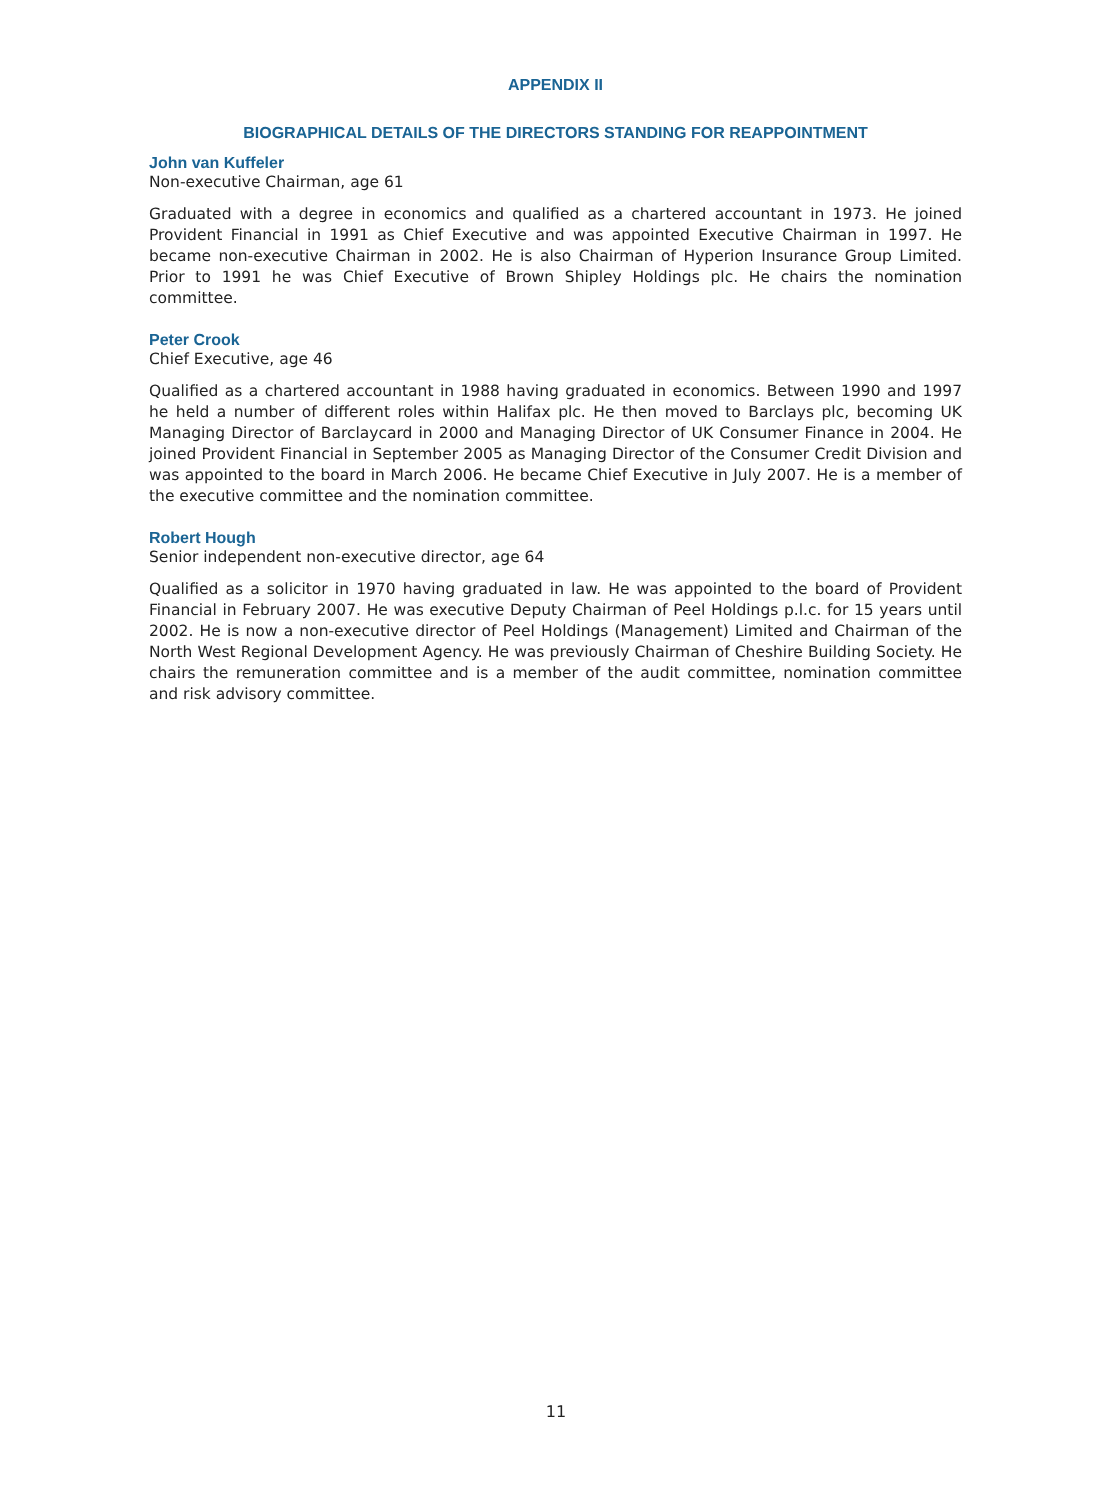APPENDIX II
BIOGRAPHICAL DETAILS OF THE DIRECTORS STANDING FOR REAPPOINTMENT
John van Kuffeler
Non-executive Chairman, age 61
Graduated with a degree in economics and qualified as a chartered accountant in 1973. He joined Provident Financial in 1991 as Chief Executive and was appointed Executive Chairman in 1997. He became non-executive Chairman in 2002. He is also Chairman of Hyperion Insurance Group Limited. Prior to 1991 he was Chief Executive of Brown Shipley Holdings plc. He chairs the nomination committee.
Peter Crook
Chief Executive, age 46
Qualified as a chartered accountant in 1988 having graduated in economics. Between 1990 and 1997 he held a number of different roles within Halifax plc. He then moved to Barclays plc, becoming UK Managing Director of Barclaycard in 2000 and Managing Director of UK Consumer Finance in 2004. He joined Provident Financial in September 2005 as Managing Director of the Consumer Credit Division and was appointed to the board in March 2006. He became Chief Executive in July 2007. He is a member of the executive committee and the nomination committee.
Robert Hough
Senior independent non-executive director, age 64
Qualified as a solicitor in 1970 having graduated in law. He was appointed to the board of Provident Financial in February 2007. He was executive Deputy Chairman of Peel Holdings p.l.c. for 15 years until 2002. He is now a non-executive director of Peel Holdings (Management) Limited and Chairman of the North West Regional Development Agency. He was previously Chairman of Cheshire Building Society. He chairs the remuneration committee and is a member of the audit committee, nomination committee and risk advisory committee.
11